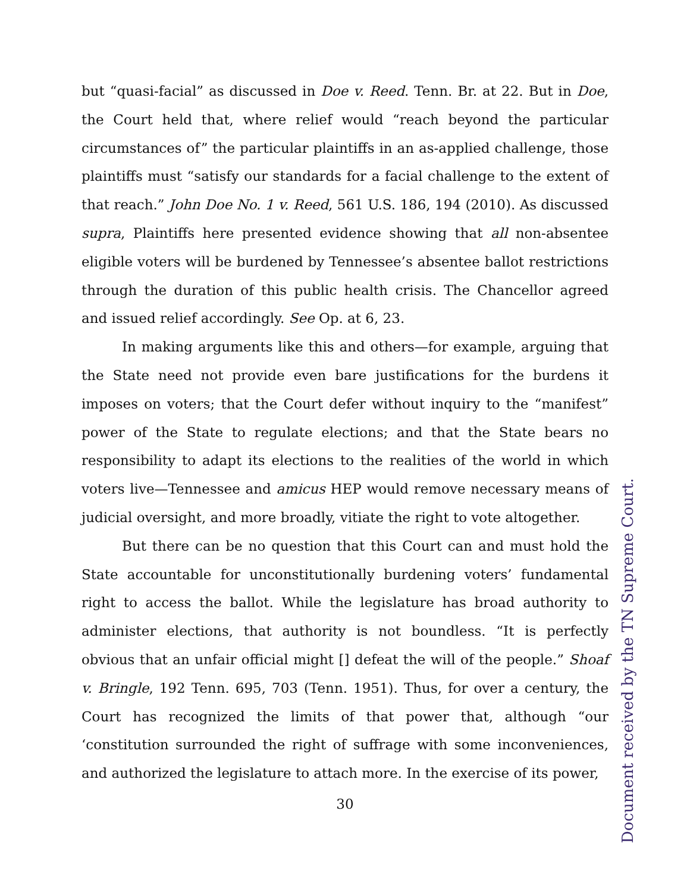but “quasi-facial” as discussed in Doe v. Reed. Tenn. Br. at 22. But in Doe, the Court held that, where relief would “reach beyond the particular circumstances of” the particular plaintiffs in an as-applied challenge, those plaintiffs must “satisfy our standards for a facial challenge to the extent of that reach.” John Doe No. 1 v. Reed, 561 U.S. 186, 194 (2010). As discussed supra, Plaintiffs here presented evidence showing that all non-absentee eligible voters will be burdened by Tennessee’s absentee ballot restrictions through the duration of this public health crisis. The Chancellor agreed and issued relief accordingly. See Op. at 6, 23.
In making arguments like this and others—for example, arguing that the State need not provide even bare justifications for the burdens it imposes on voters; that the Court defer without inquiry to the “manifest” power of the State to regulate elections; and that the State bears no responsibility to adapt its elections to the realities of the world in which voters live—Tennessee and amicus HEP would remove necessary means of judicial oversight, and more broadly, vitiate the right to vote altogether.
But there can be no question that this Court can and must hold the State accountable for unconstitutionally burdening voters’ fundamental right to access the ballot. While the legislature has broad authority to administer elections, that authority is not boundless. “It is perfectly obvious that an unfair official might [] defeat the will of the people.” Shoaf v. Bringle, 192 Tenn. 695, 703 (Tenn. 1951). Thus, for over a century, the Court has recognized the limits of that power that, although “our ‘constitution surrounded the right of suffrage with some inconveniences, and authorized the legislature to attach more. In the exercise of its power,
30
Document received by the TN Supreme Court.